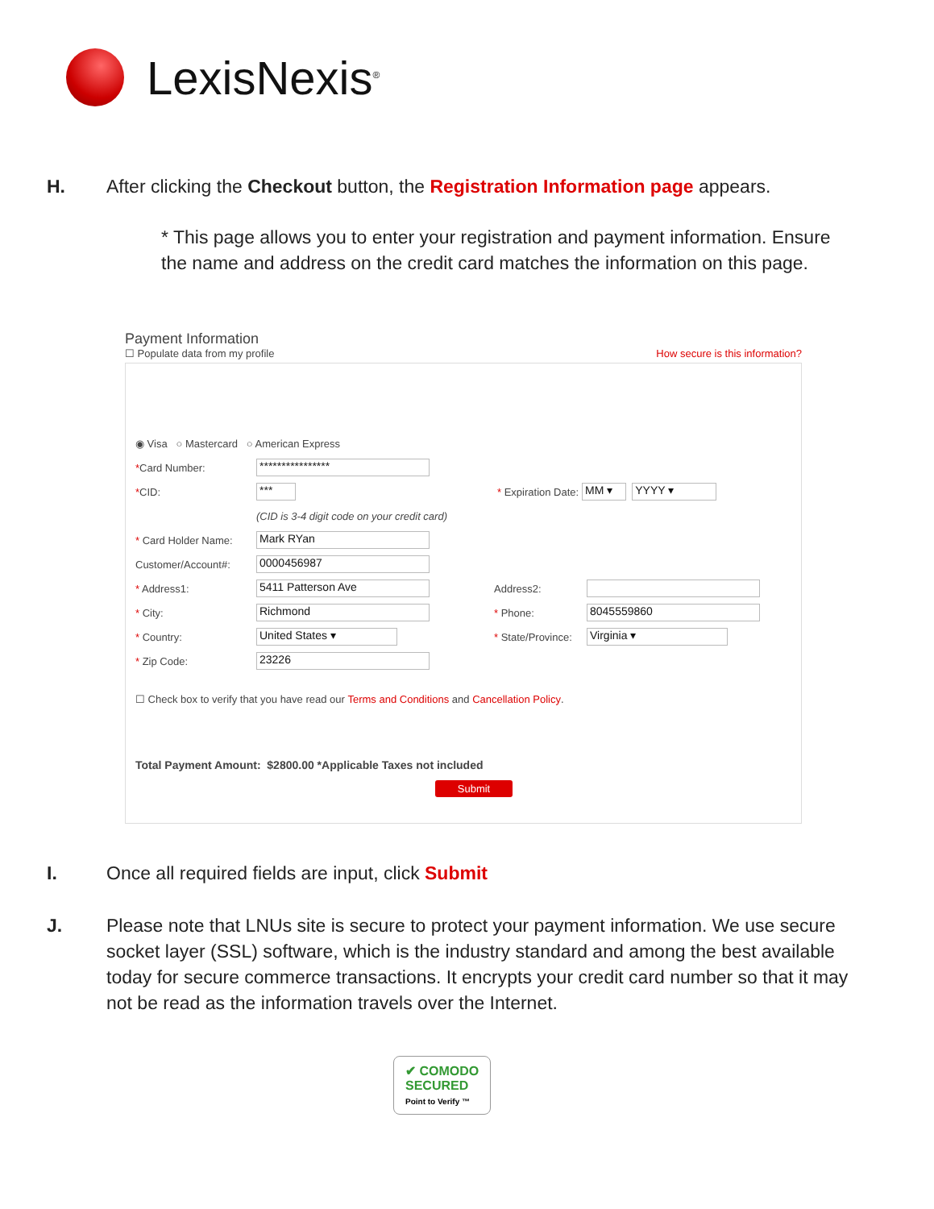LexisNexis<sup>®</sup>
H. After clicking the Checkout button, the Registration Information page appears.
* This page allows you to enter your registration and payment information. Ensure the name and address on the credit card matches the information on this page.
Payment Information
☐ Populate data from my profile How secure is this information?
◉ Visa ○ Mastercard ○ American Express
*Card Number: ****************
*CID: *** * Expiration Date: MM ▾ YYYY ▾
(CID is 3-4 digit code on your credit card)
* Card Holder Name: Mark RYan
Customer/Account#: 0000456987
* Address1: 5411 Patterson Ave Address2:
* City: Richmond * Phone: 8045559860
* Country: United States ▾ * State/Province: Virginia ▾
* Zip Code: 23226
☐ Check box to verify that you have read our Terms and Conditions and Cancellation Policy.
Total Payment Amount: $2800.00 *Applicable Taxes not included
Submit
I. Once all required fields are input, click Submit
J. Please note that LNUs site is secure to protect your payment information. We use secure socket layer (SSL) software, which is the industry standard and among the best available today for secure commerce transactions. It encrypts your credit card number so that it may not be read as the information travels over the Internet.
✔ COMODO
SECURED
Point to Verify ™